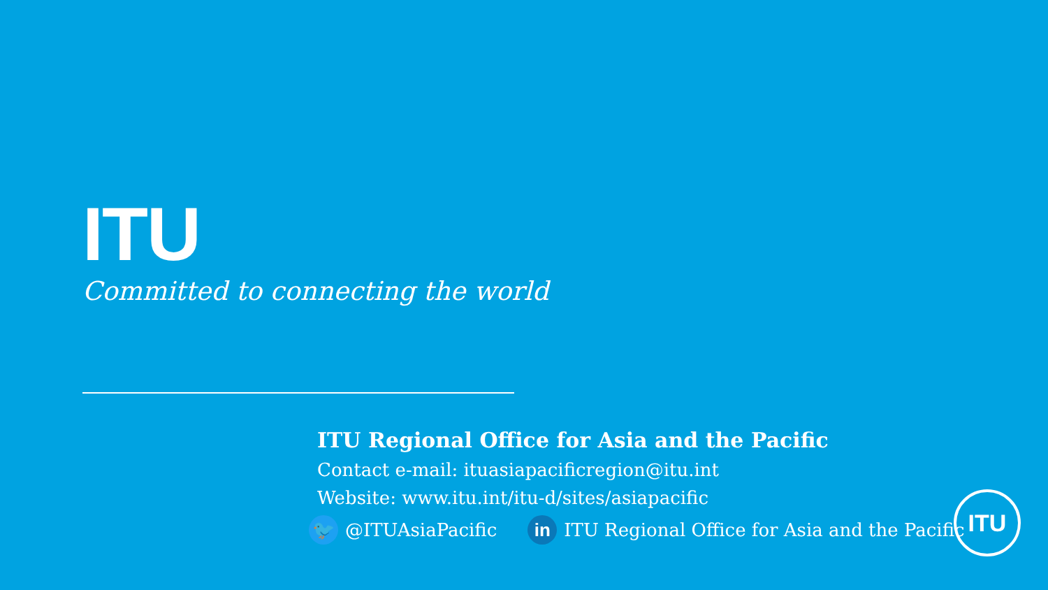ITU
Committed to connecting the world
ITU Regional Office for Asia and the Pacific
Contact e-mail: ituasiapacificregion@itu.int
Website: www.itu.int/itu-d/sites/asiapacific
🐦 @ITUAsiaPacific in ITU Regional Office for Asia and the Pacific
ITU